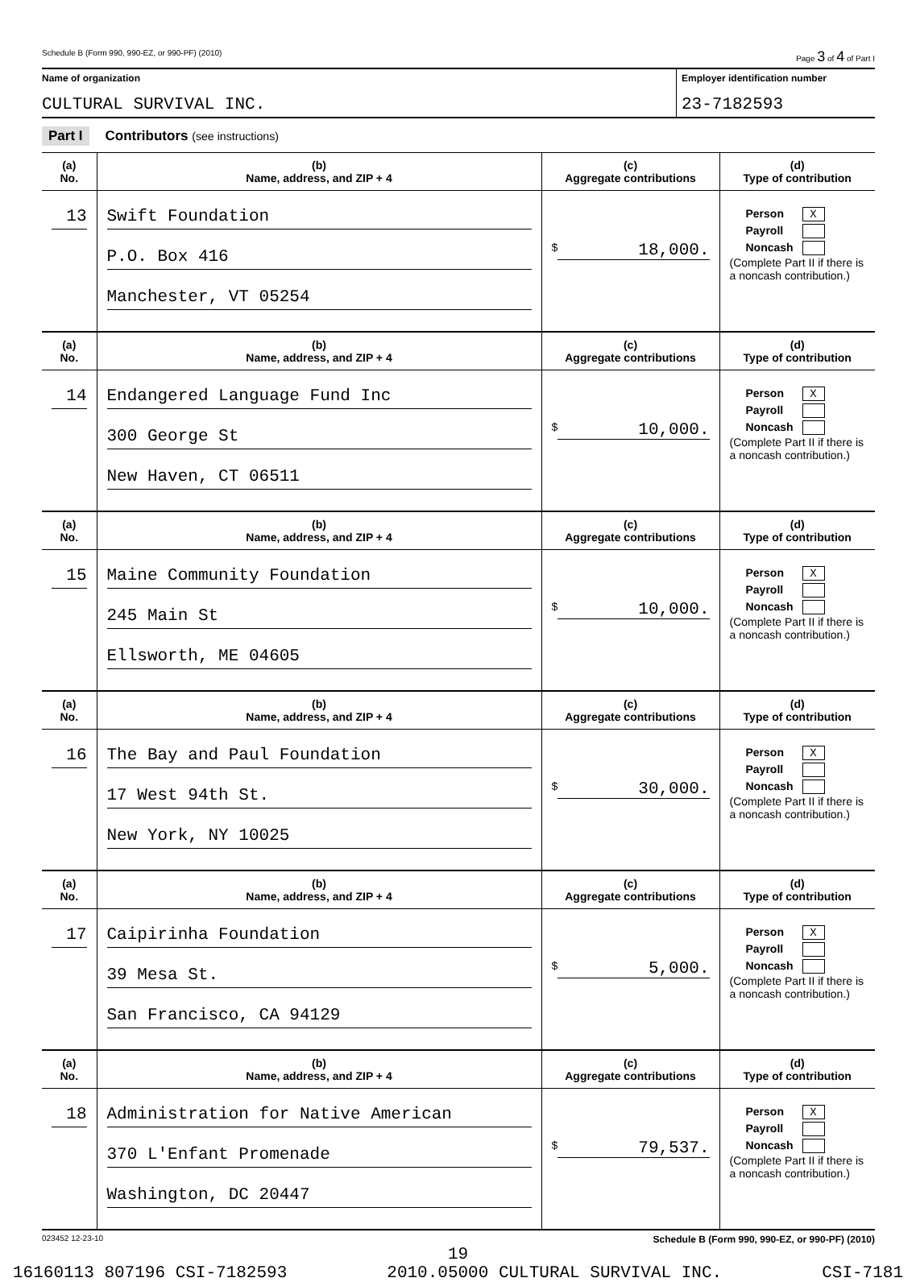Schedule B (Form 990, 990-EZ, or 990-PF) (2010) Page 3 of 4 of Part I
Name of organization
CULTURAL SURVIVAL INC.
Employer identification number
23-7182593
Part I Contributors (see instructions)
| (a) No. | (b) Name, address, and ZIP + 4 | (c) Aggregate contributions | (d) Type of contribution |
| --- | --- | --- | --- |
| 13 | Swift Foundation P.O. Box 416 Manchester, VT 05254 | $ 18,000. | Person X Payroll Noncash (Complete Part II if there is a noncash contribution.) |
| (a) No. | (b) Name, address, and ZIP + 4 | (c) Aggregate contributions | (d) Type of contribution |
| 14 | Endangered Language Fund Inc 300 George St New Haven, CT 06511 | $ 10,000. | Person X Payroll Noncash (Complete Part II if there is a noncash contribution.) |
| (a) No. | (b) Name, address, and ZIP + 4 | (c) Aggregate contributions | (d) Type of contribution |
| 15 | Maine Community Foundation 245 Main St Ellsworth, ME 04605 | $ 10,000. | Person X Payroll Noncash (Complete Part II if there is a noncash contribution.) |
| (a) No. | (b) Name, address, and ZIP + 4 | (c) Aggregate contributions | (d) Type of contribution |
| 16 | The Bay and Paul Foundation 17 West 94th St. New York, NY 10025 | $ 30,000. | Person X Payroll Noncash (Complete Part II if there is a noncash contribution.) |
| (a) No. | (b) Name, address, and ZIP + 4 | (c) Aggregate contributions | (d) Type of contribution |
| 17 | Caipirinha Foundation 39 Mesa St. San Francisco, CA 94129 | $ 5,000. | Person X Payroll Noncash (Complete Part II if there is a noncash contribution.) |
| (a) No. | (b) Name, address, and ZIP + 4 | (c) Aggregate contributions | (d) Type of contribution |
| 18 | Administration for Native American 370 L'Enfant Promenade Washington, DC 20447 | $ 79,537. | Person X Payroll Noncash (Complete Part II if there is a noncash contribution.) |
023452 12-23-10 Schedule B (Form 990, 990-EZ, or 990-PF) (2010)
19
16160113 807196 CSI-7182593 2010.05000 CULTURAL SURVIVAL INC. CSI-7181